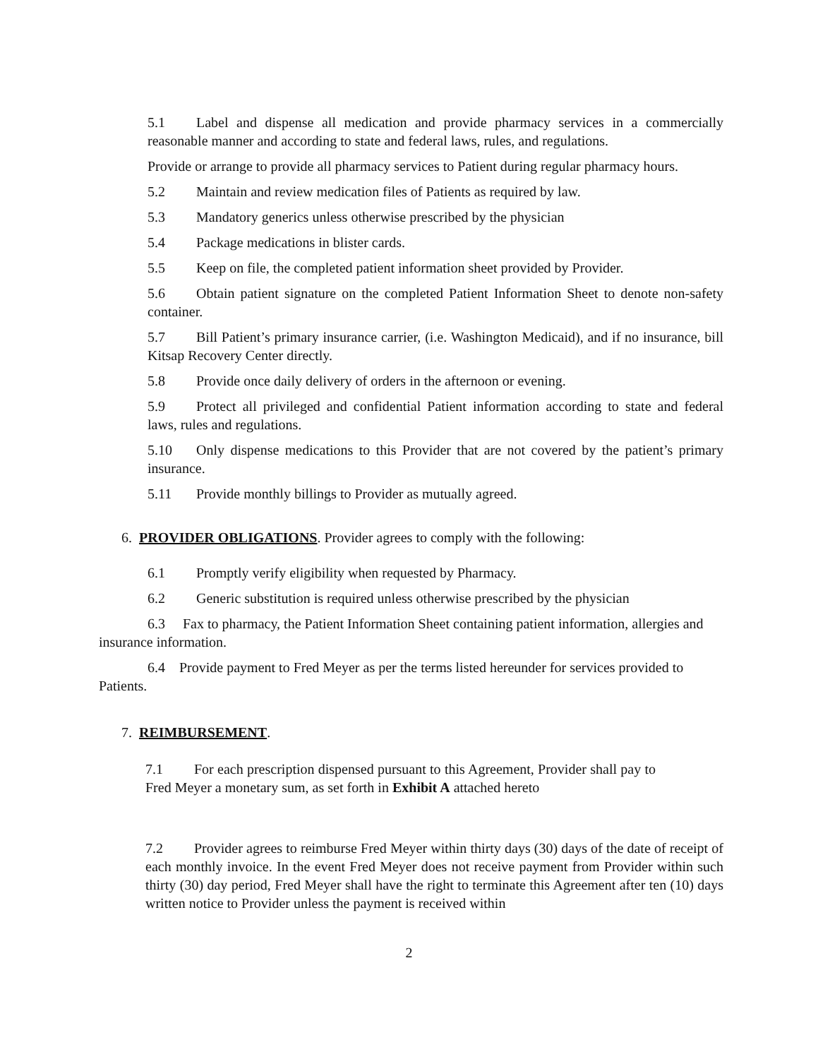5.1 Label and dispense all medication and provide pharmacy services in a commercially reasonable manner and according to state and federal laws, rules, and regulations.
Provide or arrange to provide all pharmacy services to Patient during regular pharmacy hours.
5.2 Maintain and review medication files of Patients as required by law.
5.3 Mandatory generics unless otherwise prescribed by the physician
5.4 Package medications in blister cards.
5.5 Keep on file, the completed patient information sheet provided by Provider.
5.6 Obtain patient signature on the completed Patient Information Sheet to denote non-safety container.
5.7 Bill Patient’s primary insurance carrier, (i.e. Washington Medicaid), and if no insurance, bill Kitsap Recovery Center directly.
5.8 Provide once daily delivery of orders in the afternoon or evening.
5.9 Protect all privileged and confidential Patient information according to state and federal laws, rules and regulations.
5.10 Only dispense medications to this Provider that are not covered by the patient’s primary insurance.
5.11 Provide monthly billings to Provider as mutually agreed.
6. PROVIDER OBLIGATIONS. Provider agrees to comply with the following:
6.1 Promptly verify eligibility when requested by Pharmacy.
6.2 Generic substitution is required unless otherwise prescribed by the physician
6.3 Fax to pharmacy, the Patient Information Sheet containing patient information, allergies and insurance information.
6.4 Provide payment to Fred Meyer as per the terms listed hereunder for services provided to Patients.
7. REIMBURSEMENT.
7.1 For each prescription dispensed pursuant to this Agreement, Provider shall pay to Fred Meyer a monetary sum, as set forth in Exhibit A attached hereto
7.2 Provider agrees to reimburse Fred Meyer within thirty days (30) days of the date of receipt of each monthly invoice. In the event Fred Meyer does not receive payment from Provider within such thirty (30) day period, Fred Meyer shall have the right to terminate this Agreement after ten (10) days written notice to Provider unless the payment is received within
2